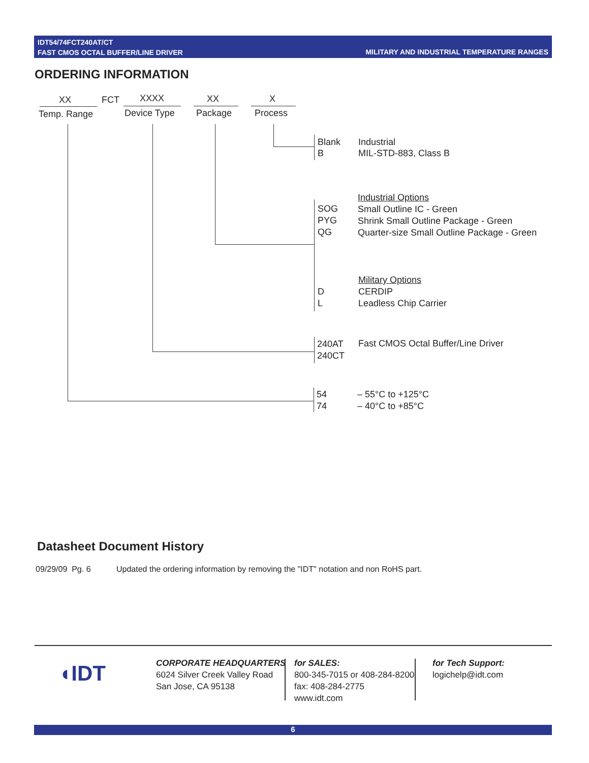IDT54/74FCT240AT/CT
FAST CMOS OCTAL BUFFER/LINE DRIVER
MILITARY AND INDUSTRIAL TEMPERATURE RANGES
ORDERING INFORMATION
XX FCT XXXX XX X
Temp. Range Device Type Package Process
Blank
B
Industrial
MIL-STD-883, Class B
SOG
PYG
QG
Industrial Options
Small Outline IC - Green
Shrink Small Outline Package - Green
Quarter-size Small Outline Package - Green
D
L
Military Options
CERDIP
Leadless Chip Carrier
240AT
240CT
Fast CMOS Octal Buffer/Line Driver
54
74
– 55°C to +125°C
– 40°C to +85°C
Datasheet Document History
09/29/09 Pg. 6 Updated the ordering information by removing the "IDT" notation and non RoHS part.
◖IDT
CORPORATE HEADQUARTERS
6024 Silver Creek Valley Road
San Jose, CA 95138
for SALES:
800-345-7015 or 408-284-8200
fax: 408-284-2775
www.idt.com
for Tech Support:
logichelp@idt.com
6